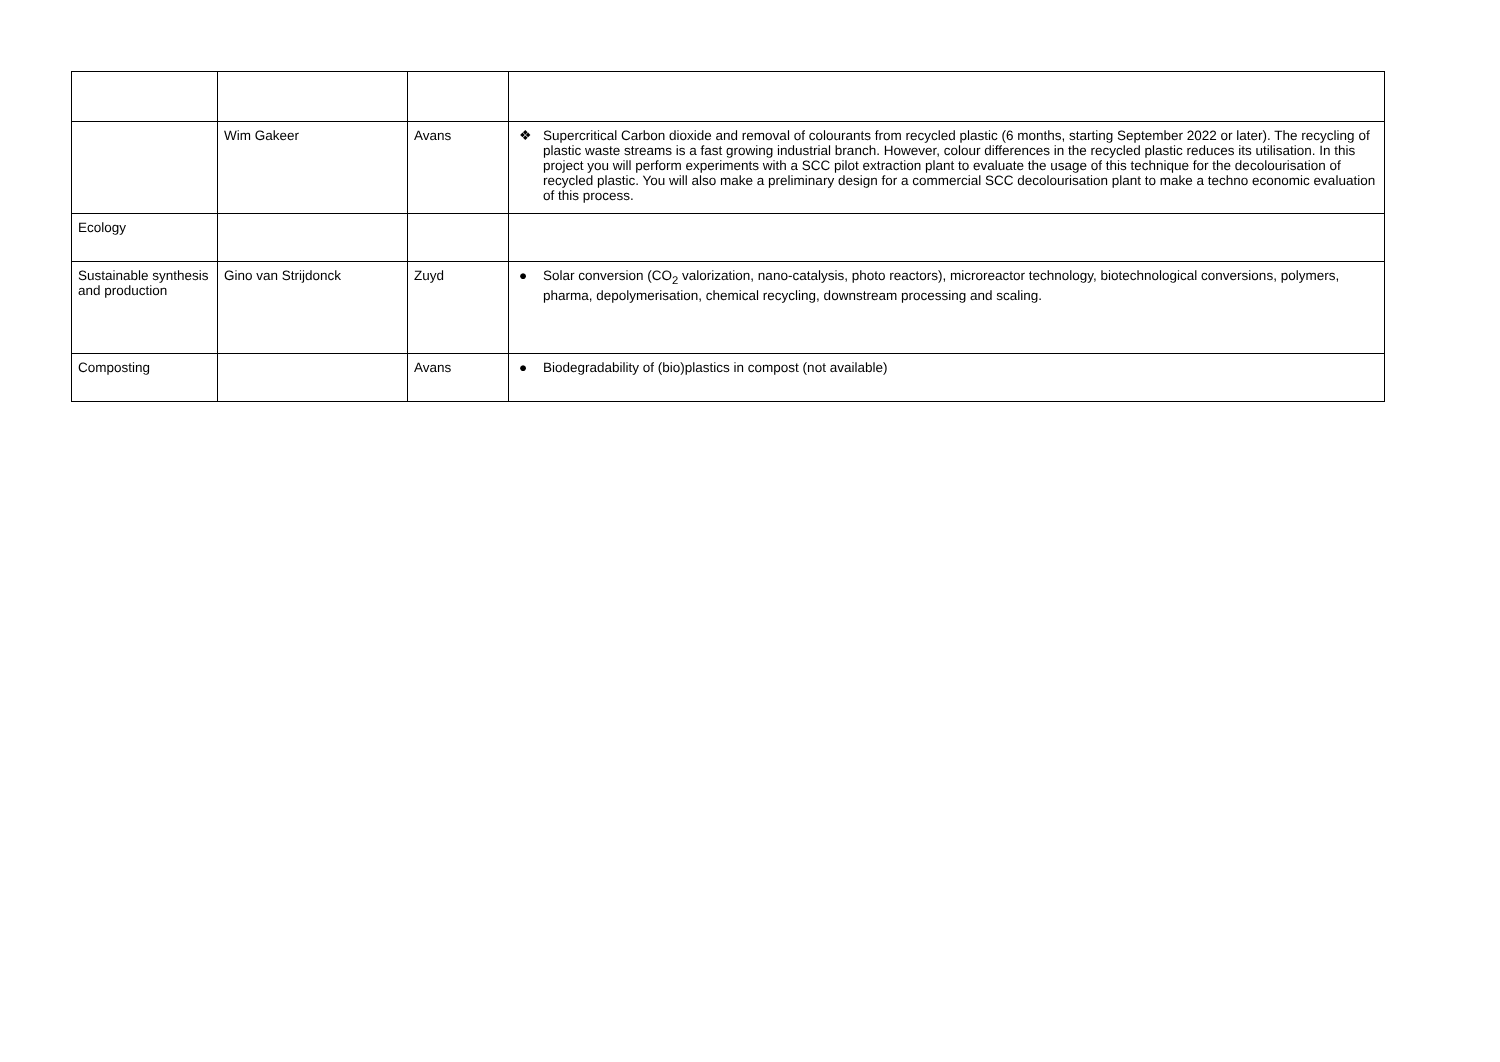| | Wim Gakeer | Avans | ❖ Supercritical Carbon dioxide and removal of colourants from recycled plastic (6 months, starting September 2022 or later). The recycling of plastic waste streams is a fast growing industrial branch. However, colour differences in the recycled plastic reduces its utilisation. In this project you will perform experiments with a SCC pilot extraction plant to evaluate the usage of this technique for the decolourisation of recycled plastic. You will also make a preliminary design for a commercial SCC decolourisation plant to make a techno economic evaluation of this process. |
| Ecology | | | |
| Sustainable synthesis and production | Gino van Strijdonck | Zuyd | ● Solar conversion (CO<sub>2</sub> valorization, nano-catalysis, photo reactors), microreactor technology, biotechnological conversions, polymers, pharma, depolymerisation, chemical recycling, downstream processing and scaling. |
| Composting | | Avans | ● Biodegradability of (bio)plastics in compost (not available) |